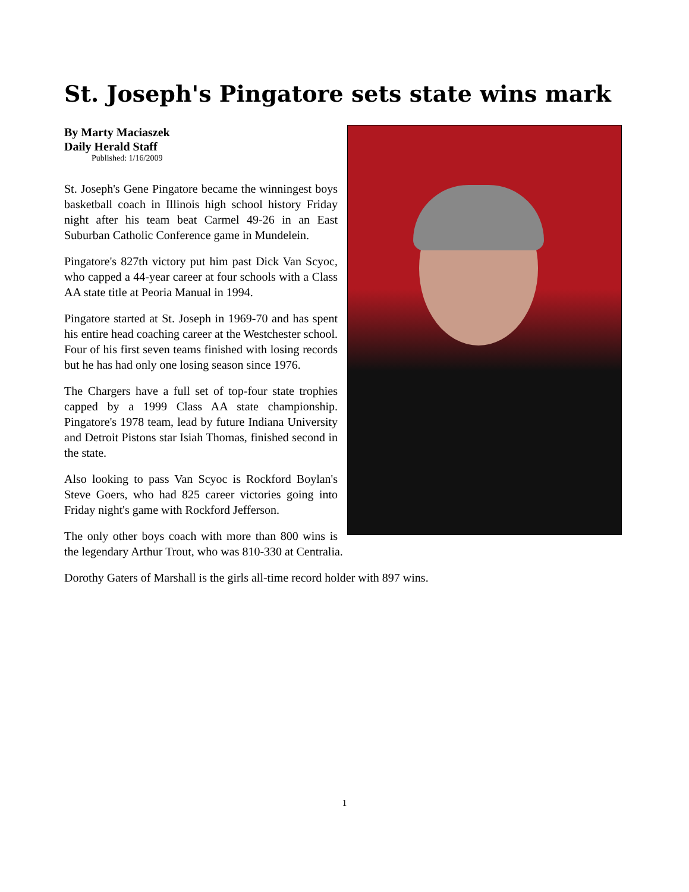St. Joseph's Pingatore sets state wins mark
By Marty Maciaszek
Daily Herald Staff
Published: 1/16/2009
St. Joseph's Gene Pingatore became the winningest boys basketball coach in Illinois high school history Friday night after his team beat Carmel 49-26 in an East Suburban Catholic Conference game in Mundelein.
Pingatore's 827th victory put him past Dick Van Scyoc, who capped a 44-year career at four schools with a Class AA state title at Peoria Manual in 1994.
Pingatore started at St. Joseph in 1969-70 and has spent his entire head coaching career at the Westchester school. Four of his first seven teams finished with losing records but he has had only one losing season since 1976.
The Chargers have a full set of top-four state trophies capped by a 1999 Class AA state championship. Pingatore's 1978 team, lead by future Indiana University and Detroit Pistons star Isiah Thomas, finished second in the state.
Also looking to pass Van Scyoc is Rockford Boylan's Steve Goers, who had 825 career victories going into Friday night's game with Rockford Jefferson.
The only other boys coach with more than 800 wins is the legendary Arthur Trout, who was 810-330 at Centralia.
Dorothy Gaters of Marshall is the girls all-time record holder with 897 wins.
1